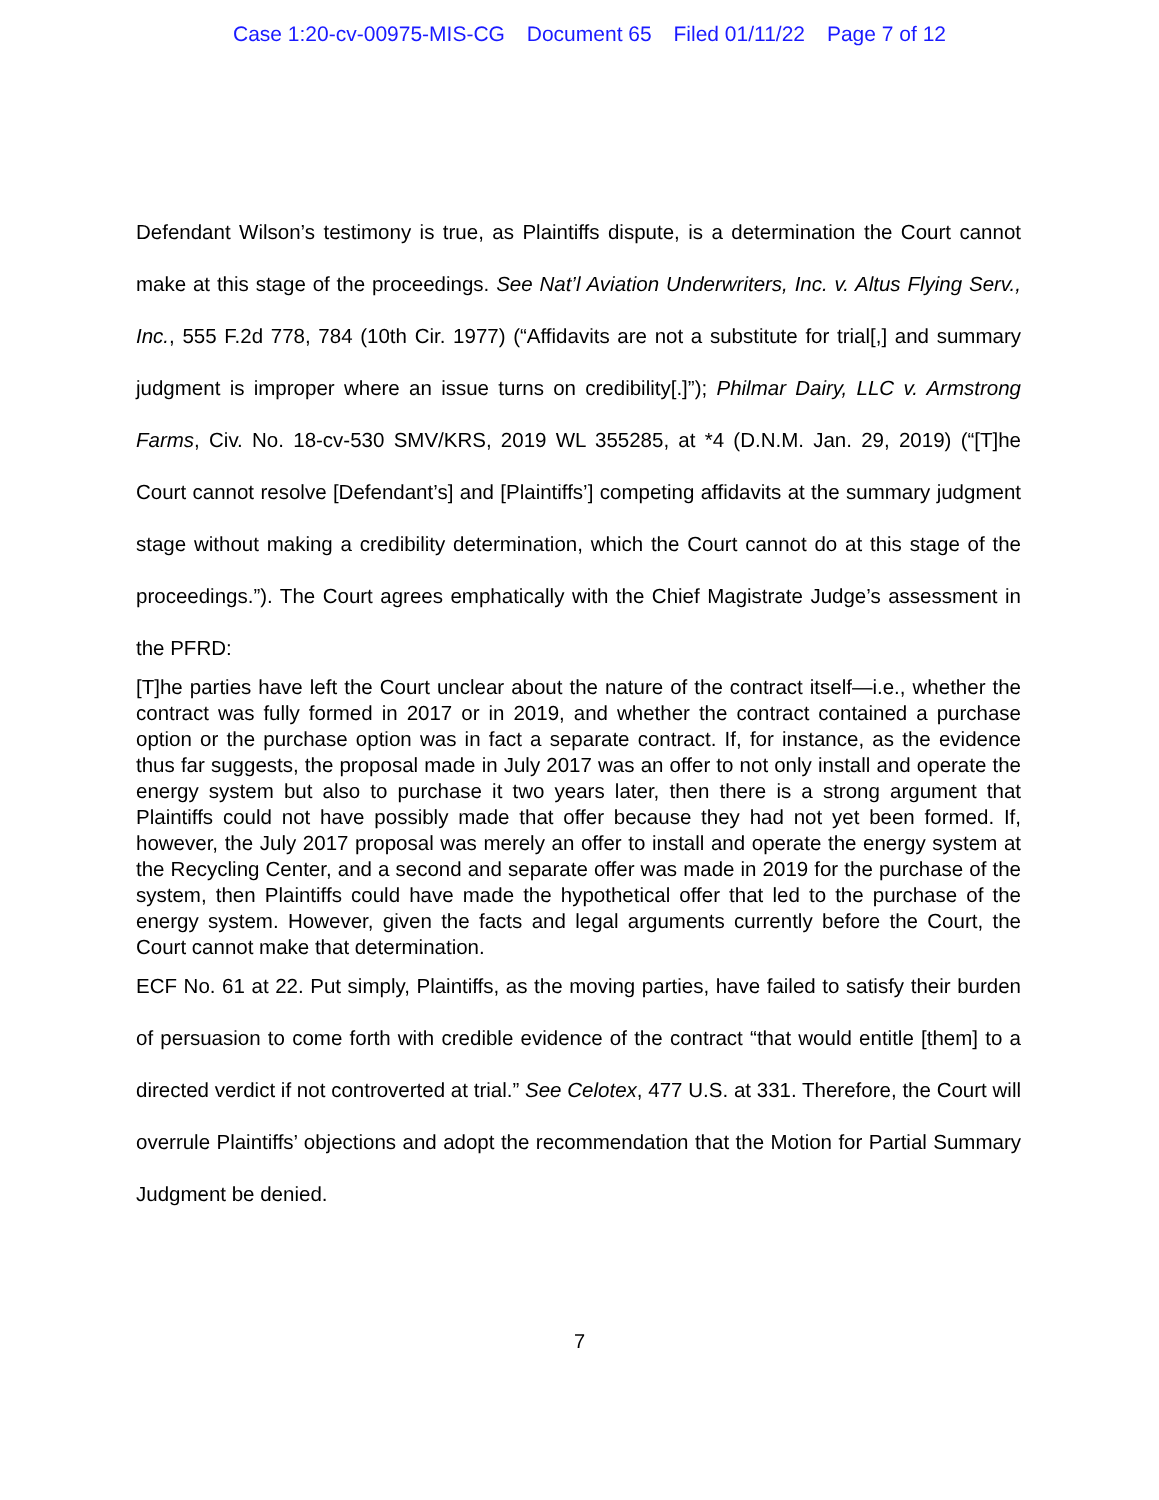Case 1:20-cv-00975-MIS-CG Document 65 Filed 01/11/22 Page 7 of 12
Defendant Wilson’s testimony is true, as Plaintiffs dispute, is a determination the Court cannot make at this stage of the proceedings. See Nat’l Aviation Underwriters, Inc. v. Altus Flying Serv., Inc., 555 F.2d 778, 784 (10th Cir. 1977) (“Affidavits are not a substitute for trial[,] and summary judgment is improper where an issue turns on credibility[.]”); Philmar Dairy, LLC v. Armstrong Farms, Civ. No. 18-cv-530 SMV/KRS, 2019 WL 355285, at *4 (D.N.M. Jan. 29, 2019) (“[T]he Court cannot resolve [Defendant’s] and [Plaintiffs’] competing affidavits at the summary judgment stage without making a credibility determination, which the Court cannot do at this stage of the proceedings.”). The Court agrees emphatically with the Chief Magistrate Judge’s assessment in the PFRD:
[T]he parties have left the Court unclear about the nature of the contract itself—i.e., whether the contract was fully formed in 2017 or in 2019, and whether the contract contained a purchase option or the purchase option was in fact a separate contract. If, for instance, as the evidence thus far suggests, the proposal made in July 2017 was an offer to not only install and operate the energy system but also to purchase it two years later, then there is a strong argument that Plaintiffs could not have possibly made that offer because they had not yet been formed. If, however, the July 2017 proposal was merely an offer to install and operate the energy system at the Recycling Center, and a second and separate offer was made in 2019 for the purchase of the system, then Plaintiffs could have made the hypothetical offer that led to the purchase of the energy system. However, given the facts and legal arguments currently before the Court, the Court cannot make that determination.
ECF No. 61 at 22. Put simply, Plaintiffs, as the moving parties, have failed to satisfy their burden of persuasion to come forth with credible evidence of the contract “that would entitle [them] to a directed verdict if not controverted at trial.” See Celotex, 477 U.S. at 331. Therefore, the Court will overrule Plaintiffs’ objections and adopt the recommendation that the Motion for Partial Summary Judgment be denied.
7